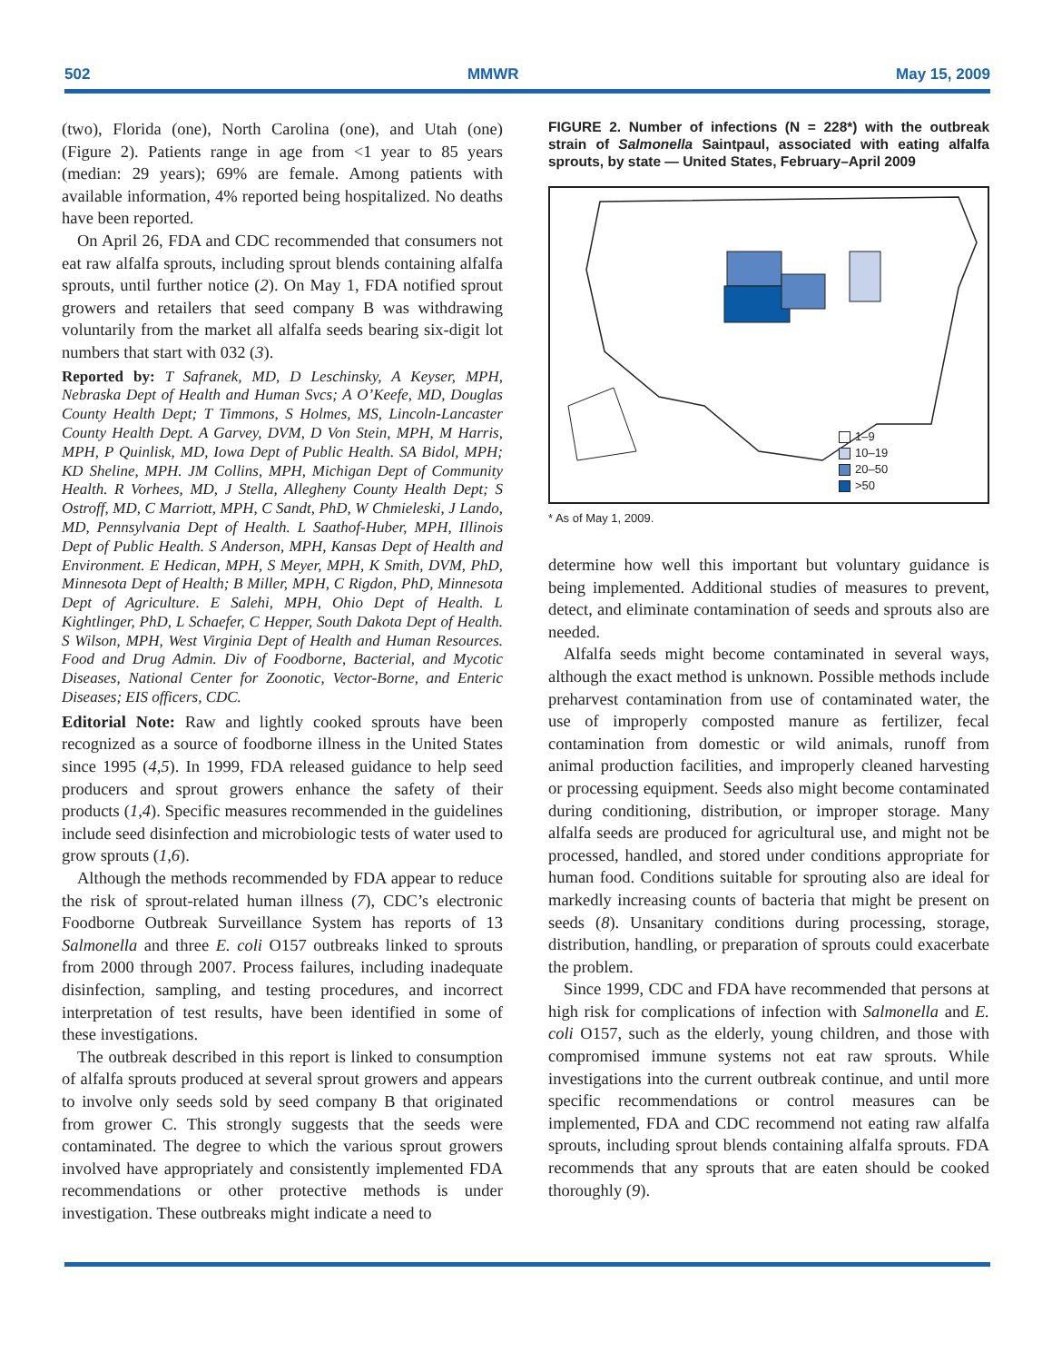502 MMWR May 15, 2009
(two), Florida (one), North Carolina (one), and Utah (one) (Figure 2). Patients range in age from <1 year to 85 years (median: 29 years); 69% are female. Among patients with available information, 4% reported being hospitalized. No deaths have been reported.
On April 26, FDA and CDC recommended that consumers not eat raw alfalfa sprouts, including sprout blends containing alfalfa sprouts, until further notice (2). On May 1, FDA notified sprout growers and retailers that seed company B was withdrawing voluntarily from the market all alfalfa seeds bearing six-digit lot numbers that start with 032 (3).
Reported by: T Safranek, MD, D Leschinsky, A Keyser, MPH, Nebraska Dept of Health and Human Svcs; A O’Keefe, MD, Douglas County Health Dept; T Timmons, S Holmes, MS, Lincoln-Lancaster County Health Dept. A Garvey, DVM, D Von Stein, MPH, M Harris, MPH, P Quinlisk, MD, Iowa Dept of Public Health. SA Bidol, MPH; KD Sheline, MPH. JM Collins, MPH, Michigan Dept of Community Health. R Vorhees, MD, J Stella, Allegheny County Health Dept; S Ostroff, MD, C Marriott, MPH, C Sandt, PhD, W Chmieleski, J Lando, MD, Pennsylvania Dept of Health. L Saathof-Huber, MPH, Illinois Dept of Public Health. S Anderson, MPH, Kansas Dept of Health and Environment. E Hedican, MPH, S Meyer, MPH, K Smith, DVM, PhD, Minnesota Dept of Health; B Miller, MPH, C Rigdon, PhD, Minnesota Dept of Agriculture. E Salehi, MPH, Ohio Dept of Health. L Kightlinger, PhD, L Schaefer, C Hepper, South Dakota Dept of Health. S Wilson, MPH, West Virginia Dept of Health and Human Resources. Food and Drug Admin. Div of Foodborne, Bacterial, and Mycotic Diseases, National Center for Zoonotic, Vector-Borne, and Enteric Diseases; EIS officers, CDC.
Editorial Note: Raw and lightly cooked sprouts have been recognized as a source of foodborne illness in the United States since 1995 (4,5). In 1999, FDA released guidance to help seed producers and sprout growers enhance the safety of their products (1,4). Specific measures recommended in the guidelines include seed disinfection and microbiologic tests of water used to grow sprouts (1,6).
Although the methods recommended by FDA appear to reduce the risk of sprout-related human illness (7), CDC’s electronic Foodborne Outbreak Surveillance System has reports of 13 Salmonella and three E. coli O157 outbreaks linked to sprouts from 2000 through 2007. Process failures, including inadequate disinfection, sampling, and testing procedures, and incorrect interpretation of test results, have been identified in some of these investigations.
The outbreak described in this report is linked to consumption of alfalfa sprouts produced at several sprout growers and appears to involve only seeds sold by seed company B that originated from grower C. This strongly suggests that the seeds were contaminated. The degree to which the various sprout growers involved have appropriately and consistently implemented FDA recommendations or other protective methods is under investigation. These outbreaks might indicate a need to
FIGURE 2. Number of infections (N = 228*) with the outbreak strain of Salmonella Saintpaul, associated with eating alfalfa sprouts, by state — United States, February–April 2009
1–9
10–19
20–50
>50
* As of May 1, 2009.
determine how well this important but voluntary guidance is being implemented. Additional studies of measures to prevent, detect, and eliminate contamination of seeds and sprouts also are needed.
Alfalfa seeds might become contaminated in several ways, although the exact method is unknown. Possible methods include preharvest contamination from use of contaminated water, the use of improperly composted manure as fertilizer, fecal contamination from domestic or wild animals, runoff from animal production facilities, and improperly cleaned harvesting or processing equipment. Seeds also might become contaminated during conditioning, distribution, or improper storage. Many alfalfa seeds are produced for agricultural use, and might not be processed, handled, and stored under conditions appropriate for human food. Conditions suitable for sprouting also are ideal for markedly increasing counts of bacteria that might be present on seeds (8). Unsanitary conditions during processing, storage, distribution, handling, or preparation of sprouts could exacerbate the problem.
Since 1999, CDC and FDA have recommended that persons at high risk for complications of infection with Salmonella and E. coli O157, such as the elderly, young children, and those with compromised immune systems not eat raw sprouts. While investigations into the current outbreak continue, and until more specific recommendations or control measures can be implemented, FDA and CDC recommend not eating raw alfalfa sprouts, including sprout blends containing alfalfa sprouts. FDA recommends that any sprouts that are eaten should be cooked thoroughly (9).